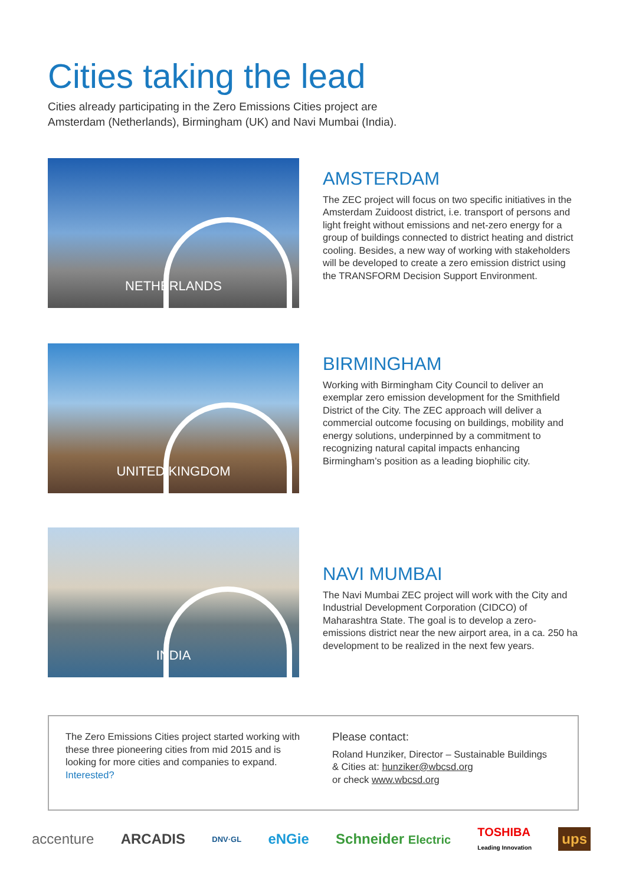Cities taking the lead
Cities already participating in the Zero Emissions Cities project are
Amsterdam (Netherlands), Birmingham (UK) and Navi Mumbai (India).
NETHERLANDS
AMSTERDAM
The ZEC project will focus on two specific initiatives in the Amsterdam Zuidoost district, i.e. transport of persons and light freight without emissions and net-zero energy for a group of buildings connected to district heating and district cooling. Besides, a new way of working with stakeholders will be developed to create a zero emission district using the TRANSFORM Decision Support Environment.
UNITED KINGDOM
BIRMINGHAM
Working with Birmingham City Council to deliver an exemplar zero emission development for the Smithfield District of the City. The ZEC approach will deliver a commercial outcome focusing on buildings, mobility and energy solutions, underpinned by a commitment to recognizing natural capital impacts enhancing Birmingham’s position as a leading biophilic city.
INDIA
NAVI MUMBAI
The Navi Mumbai ZEC project will work with the City and Industrial Development Corporation (CIDCO) of Maharashtra State. The goal is to develop a zero-emissions district near the new airport area, in a ca. 250 ha development to be realized in the next few years.
The Zero Emissions Cities project started working with these three pioneering cities from mid 2015 and is looking for more cities and companies to expand. Interested?
Please contact:
Roland Hunziker, Director – Sustainable Buildings
& Cities at: hunziker@wbcsd.org
or check www.wbcsd.org
accenture ARCADIS DNV·GL eNGie Schneider Electric TOSHIBA
Leading Innovation ups